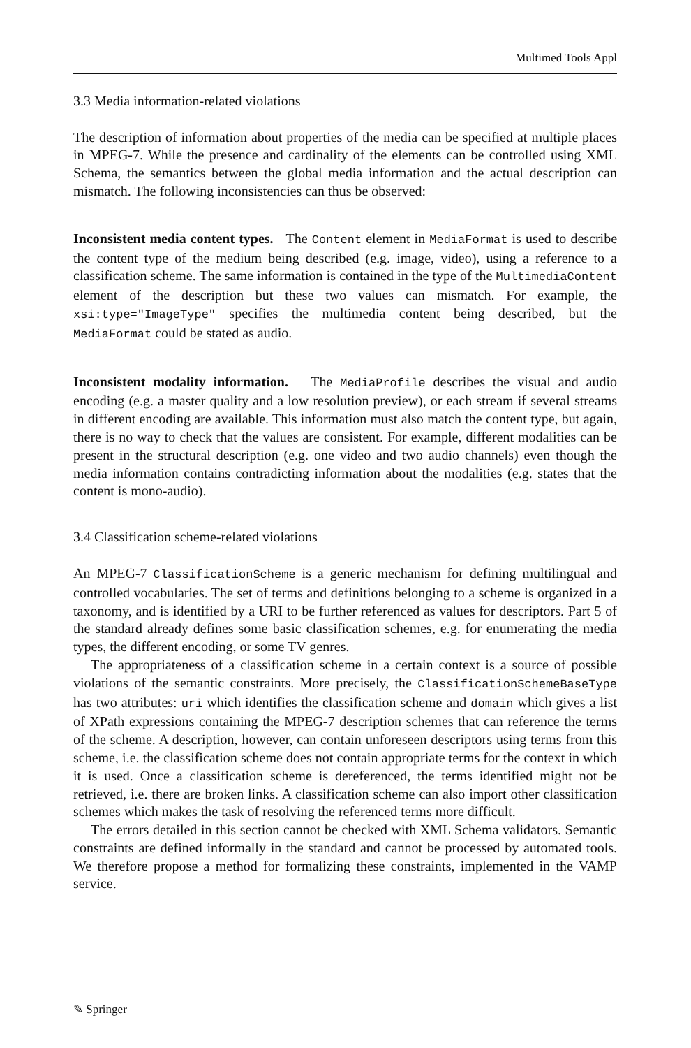Multimed Tools Appl
3.3 Media information-related violations
The description of information about properties of the media can be specified at multiple places in MPEG-7. While the presence and cardinality of the elements can be controlled using XML Schema, the semantics between the global media information and the actual description can mismatch. The following inconsistencies can thus be observed:
Inconsistent media content types. The Content element in MediaFormat is used to describe the content type of the medium being described (e.g. image, video), using a reference to a classification scheme. The same information is contained in the type of the MultimediaContent element of the description but these two values can mismatch. For example, the xsi:type="ImageType" specifies the multimedia content being described, but the MediaFormat could be stated as audio.
Inconsistent modality information. The MediaProfile describes the visual and audio encoding (e.g. a master quality and a low resolution preview), or each stream if several streams in different encoding are available. This information must also match the content type, but again, there is no way to check that the values are consistent. For example, different modalities can be present in the structural description (e.g. one video and two audio channels) even though the media information contains contradicting information about the modalities (e.g. states that the content is mono-audio).
3.4 Classification scheme-related violations
An MPEG-7 ClassificationScheme is a generic mechanism for defining multilingual and controlled vocabularies. The set of terms and definitions belonging to a scheme is organized in a taxonomy, and is identified by a URI to be further referenced as values for descriptors. Part 5 of the standard already defines some basic classification schemes, e.g. for enumerating the media types, the different encoding, or some TV genres.
The appropriateness of a classification scheme in a certain context is a source of possible violations of the semantic constraints. More precisely, the ClassificationSchemeBaseType has two attributes: uri which identifies the classification scheme and domain which gives a list of XPath expressions containing the MPEG-7 description schemes that can reference the terms of the scheme. A description, however, can contain unforeseen descriptors using terms from this scheme, i.e. the classification scheme does not contain appropriate terms for the context in which it is used. Once a classification scheme is dereferenced, the terms identified might not be retrieved, i.e. there are broken links. A classification scheme can also import other classification schemes which makes the task of resolving the referenced terms more difficult.
The errors detailed in this section cannot be checked with XML Schema validators. Semantic constraints are defined informally in the standard and cannot be processed by automated tools. We therefore propose a method for formalizing these constraints, implemented in the VAMP service.
✎ Springer